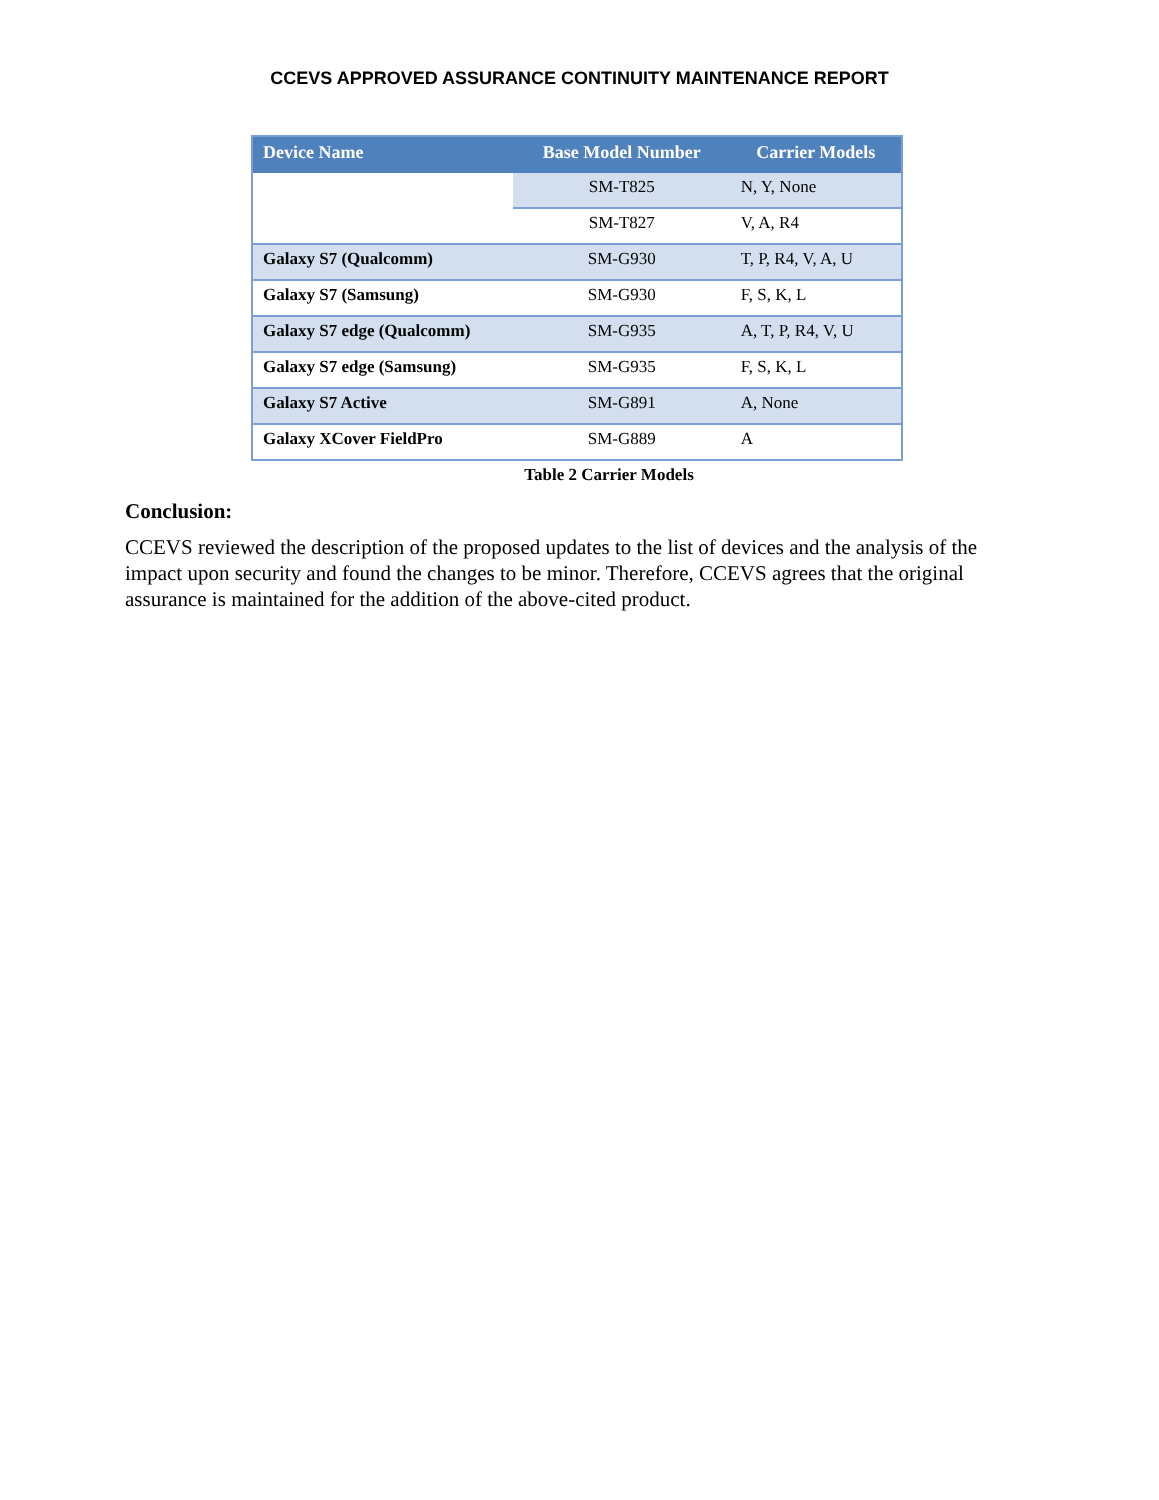CCEVS APPROVED ASSURANCE CONTINUITY MAINTENANCE REPORT
| Device Name | Base Model Number | Carrier Models |
| --- | --- | --- |
| | SM-T825 | N, Y, None |
| | SM-T827 | V, A, R4 |
| Galaxy S7 (Qualcomm) | SM-G930 | T, P, R4, V, A, U |
| Galaxy S7 (Samsung) | SM-G930 | F, S, K, L |
| Galaxy S7 edge (Qualcomm) | SM-G935 | A, T, P, R4, V, U |
| Galaxy S7 edge (Samsung) | SM-G935 | F, S, K, L |
| Galaxy S7 Active | SM-G891 | A, None |
| Galaxy XCover FieldPro | SM-G889 | A |
Table 2 Carrier Models
Conclusion:
CCEVS reviewed the description of the proposed updates to the list of devices and the analysis of the impact upon security and found the changes to be minor. Therefore, CCEVS agrees that the original assurance is maintained for the addition of the above-cited product.